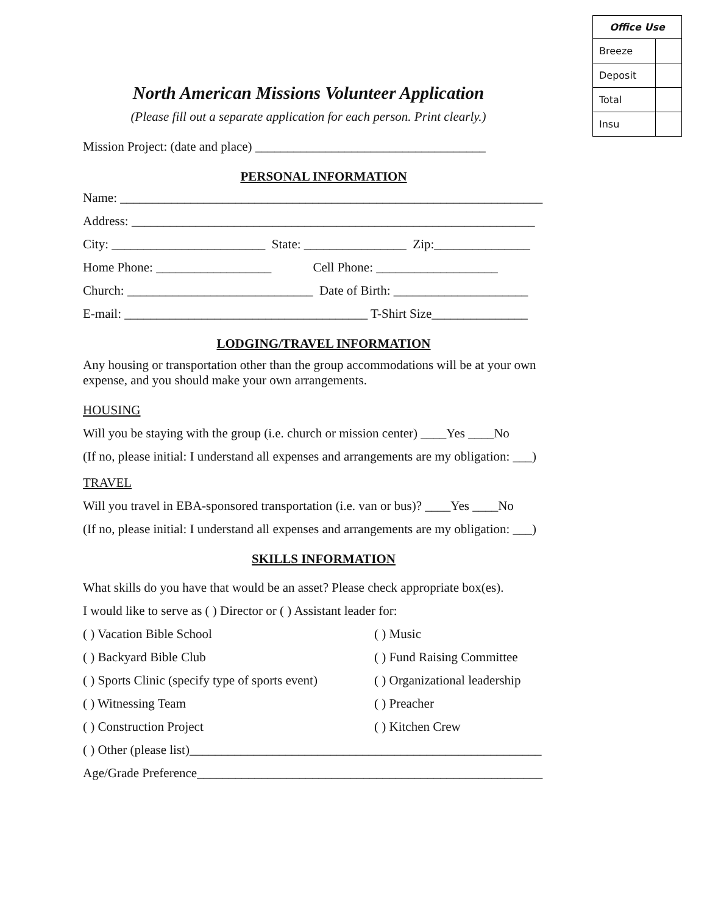| Office Use | |
| --- | --- |
| Breeze | |
| Deposit | |
| Total | |
| Insu | |
North American Missions Volunteer Application
(Please fill out a separate application for each person. Print clearly.)
Mission Project: (date and place) ____________________________________
PERSONAL INFORMATION
Name: __________________________________________________________________
Address: _______________________________________________________________
City: ________________________ State: ________________ Zip:_______________
Home Phone: __________________ Cell Phone: ___________________
Church: _____________________________ Date of Birth: _____________________
E-mail: ______________________________________ T-Shirt Size_______________
LODGING/TRAVEL INFORMATION
Any housing or transportation other than the group accommodations will be at your own expense, and you should make your own arrangements.
HOUSING
Will you be staying with the group (i.e. church or mission center) ____Yes ____No
(If no, please initial: I understand all expenses and arrangements are my obligation: ___)
TRAVEL
Will you travel in EBA-sponsored transportation (i.e. van or bus)? ____Yes ____No
(If no, please initial: I understand all expenses and arrangements are my obligation: ___)
SKILLS INFORMATION
What skills do you have that would be an asset? Please check appropriate box(es).
I would like to serve as ( ) Director or ( ) Assistant leader for:
( ) Vacation Bible School ( ) Music
( ) Backyard Bible Club ( ) Fund Raising Committee
( ) Sports Clinic (specify type of sports event) ( ) Organizational leadership
( ) Witnessing Team ( ) Preacher
( ) Construction Project ( ) Kitchen Crew
( ) Other (please list)_______________________________________________________
Age/Grade Preference______________________________________________________